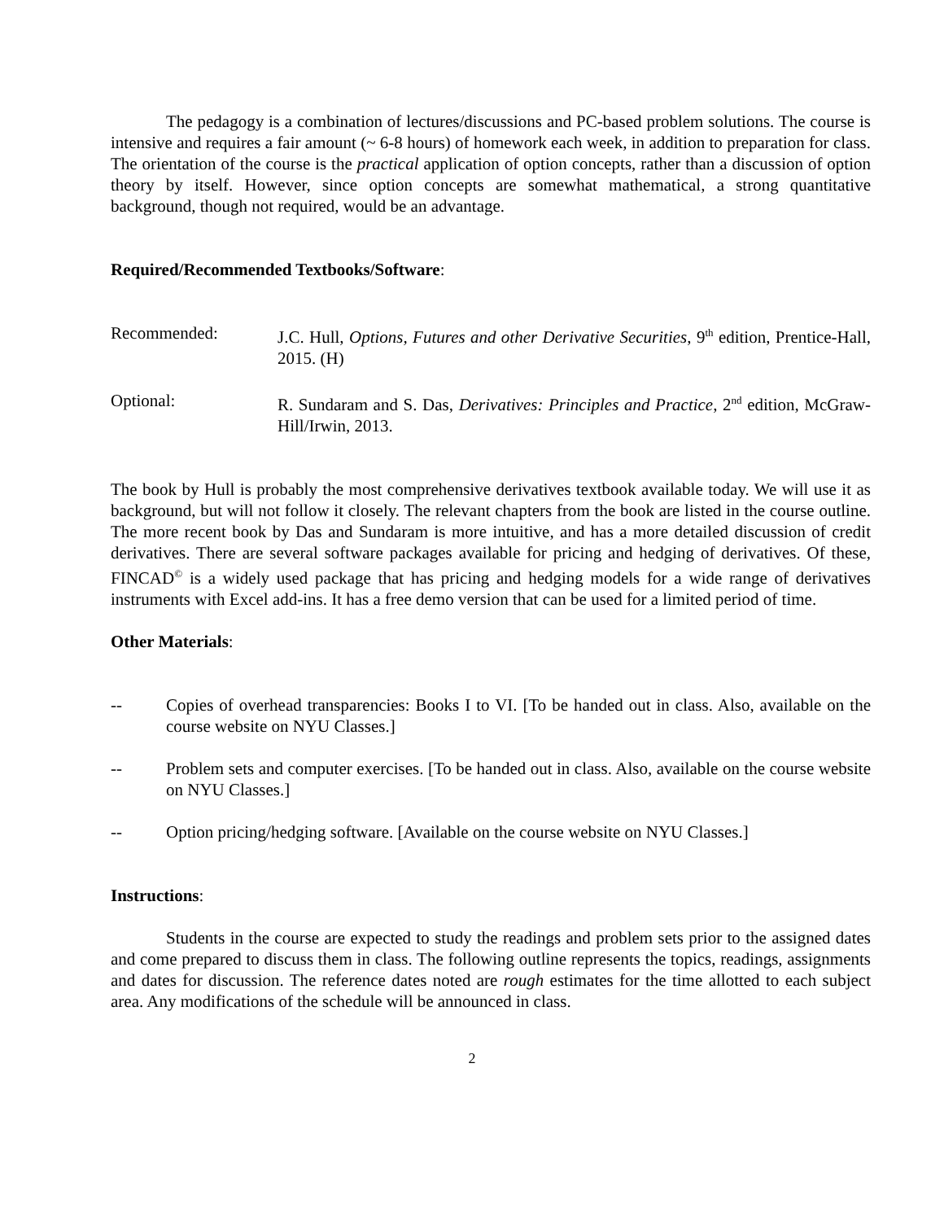The pedagogy is a combination of lectures/discussions and PC-based problem solutions. The course is intensive and requires a fair amount (~ 6-8 hours) of homework each week, in addition to preparation for class. The orientation of the course is the practical application of option concepts, rather than a discussion of option theory by itself. However, since option concepts are somewhat mathematical, a strong quantitative background, though not required, would be an advantage.
Required/Recommended Textbooks/Software:
Recommended: J.C. Hull, Options, Futures and other Derivative Securities, 9<sup>th</sup> edition, Prentice-Hall, 2015. (H)
Optional: R. Sundaram and S. Das, Derivatives: Principles and Practice, 2<sup>nd</sup> edition, McGraw-Hill/Irwin, 2013.
The book by Hull is probably the most comprehensive derivatives textbook available today. We will use it as background, but will not follow it closely. The relevant chapters from the book are listed in the course outline. The more recent book by Das and Sundaram is more intuitive, and has a more detailed discussion of credit derivatives. There are several software packages available for pricing and hedging of derivatives. Of these, FINCAD<sup>©</sup> is a widely used package that has pricing and hedging models for a wide range of derivatives instruments with Excel add-ins. It has a free demo version that can be used for a limited period of time.
Other Materials:
-- Copies of overhead transparencies: Books I to VI. [To be handed out in class. Also, available on the course website on NYU Classes.]
-- Problem sets and computer exercises. [To be handed out in class. Also, available on the course website on NYU Classes.]
-- Option pricing/hedging software. [Available on the course website on NYU Classes.]
Instructions:
Students in the course are expected to study the readings and problem sets prior to the assigned dates and come prepared to discuss them in class. The following outline represents the topics, readings, assignments and dates for discussion. The reference dates noted are rough estimates for the time allotted to each subject area. Any modifications of the schedule will be announced in class.
2